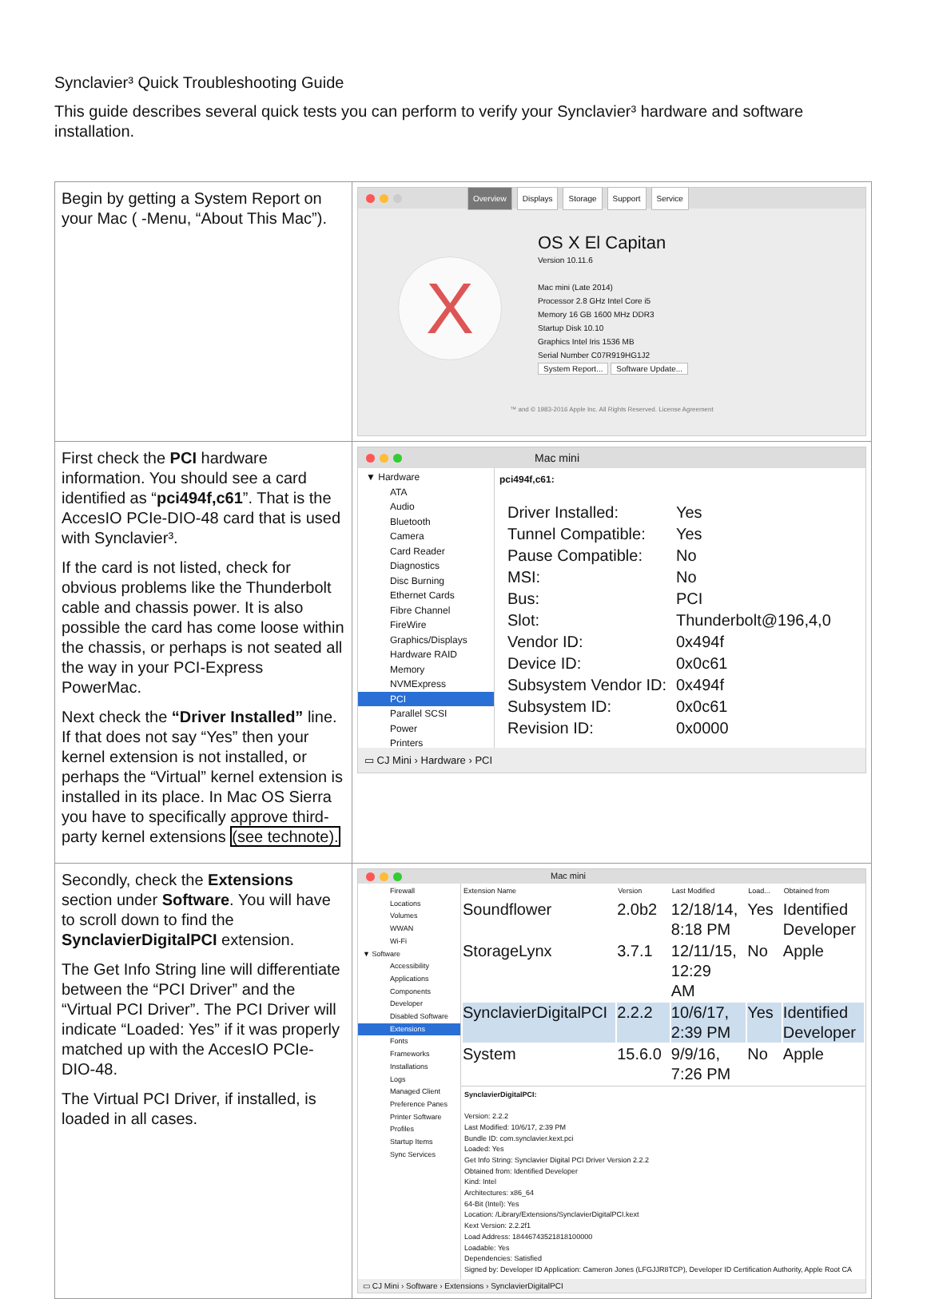Synclavier³ Quick Troubleshooting Guide
This guide describes several quick tests you can perform to verify your Synclavier³ hardware and software installation.
| Begin by getting a System Report on your Mac ( -Menu, “About This Mac”). | Overview Displays Storage Support Service X OS X El Capitan Version 10.11.6 Mac mini (Late 2014) Processor 2.8 GHz Intel Core i5 Memory 16 GB 1600 MHz DDR3 Startup Disk 10.10 Graphics Intel Iris 1536 MB Serial Number C07R919HG1J2 System Report... Software Update... ™ and © 1983-2016 Apple Inc. All Rights Reserved. License Agreement |
| First check the PCI hardware information. You should see a card identified as “ pci494f,c61 ”. That is the AccesIO PCIe-DIO-48 card that is used with Synclavier³. If the card is not listed, check for obvious problems like the Thunderbolt cable and chassis power. It is also possible the card has come loose within the chassis, or perhaps is not seated all the way in your PCI-Express PowerMac. Next check the “Driver Installed” line. If that does not say “Yes” then your kernel extension is not installed, or perhaps the “Virtual” kernel extension is installed in its place. In Mac OS Sierra you have to specifically approve third-party kernel extensions (see technote). | Mac mini ▼ Hardware ATA Audio Bluetooth Camera Card Reader Diagnostics Disc Burning Ethernet Cards Fibre Channel FireWire Graphics/Displays Hardware RAID Memory NVMExpress PCI Parallel SCSI Power Printers pci494f,c61: / Driver Installed: / Yes / / Tunnel Compatible: / Yes / / Pause Compatible: / No / / MSI: / No / / Bus: / PCI / / Slot: / Thunderbolt@196,4,0 / / Vendor ID: / 0x494f / / Device ID: / 0x0c61 / / Subsystem Vendor ID: / 0x494f / / Subsystem ID: / 0x0c61 / / Revision ID: / 0x0000 / ▭ CJ Mini › Hardware › PCI |
| Secondly, check the Extensions section under Software . You will have to scroll down to find the SynclavierDigitalPCI extension. The Get Info String line will differentiate between the “PCI Driver” and the “Virtual PCI Driver”. The PCI Driver will indicate “Loaded: Yes” if it was properly matched up with the AccesIO PCIe-DIO-48. The Virtual PCI Driver, if installed, is loaded in all cases. | Mac mini Firewall Locations Volumes WWAN Wi-Fi ▼ Software Accessibility Applications Components Developer Disabled Software Extensions Fonts Frameworks Installations Logs Managed Client Preference Panes Printer Software Profiles Startup Items Sync Services / Extension Name / Version / Last Modified / Load... / Obtained from / / --- / --- / --- / --- / --- / / Soundflower / 2.0b2 / 12/18/14, 8:18 PM / Yes / Identified Developer / / StorageLynx / 3.7.1 / 12/11/15, 12:29 AM / No / Apple / / SynclavierDigitalPCI / 2.2.2 / 10/6/17, 2:39 PM / Yes / Identified Developer / / System / 15.6.0 / 9/9/16, 7:26 PM / No / Apple / SynclavierDigitalPCI: Version: 2.2.2 Last Modified: 10/6/17, 2:39 PM Bundle ID: com.synclavier.kext.pci Loaded: Yes Get Info String: Synclavier Digital PCI Driver Version 2.2.2 Obtained from: Identified Developer Kind: Intel Architectures: x86_64 64-Bit (Intel): Yes Location: /Library/Extensions/SynclavierDigitalPCI.kext Kext Version: 2.2.2f1 Load Address: 18446743521818100000 Loadable: Yes Dependencies: Satisfied Signed by: Developer ID Application: Cameron Jones (LFGJJR8TCP), Developer ID Certification Authority, Apple Root CA ▭ CJ Mini › Software › Extensions › SynclavierDigitalPCI |